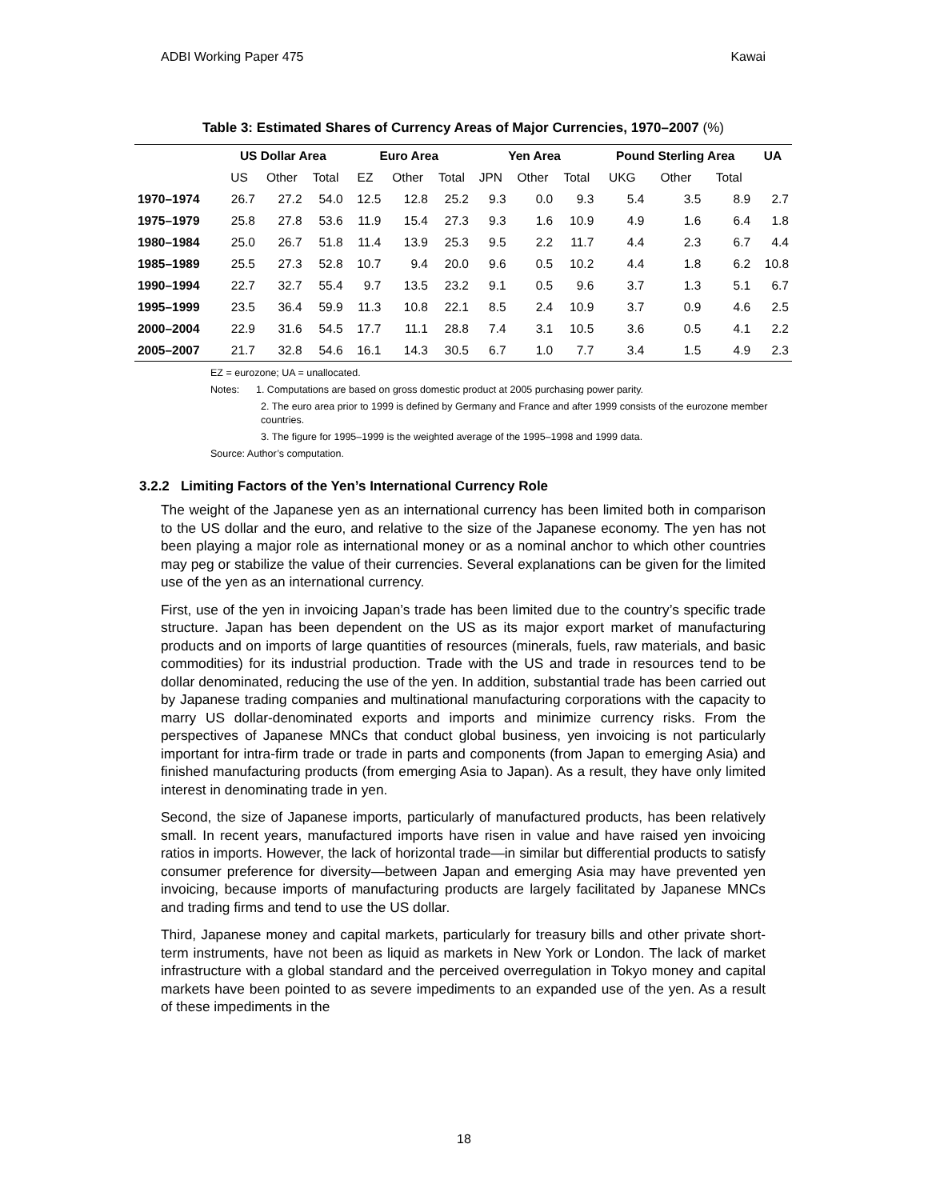ADBI Working Paper 475 Kawai
Table 3: Estimated Shares of Currency Areas of Major Currencies, 1970–2007 (%)
| | US Dollar Area | | | Euro Area | | | Yen Area | | | Pound Sterling Area | | | UA |
| --- | --- | --- | --- | --- | --- | --- | --- | --- | --- | --- | --- | --- | --- |
| | US | Other | Total | EZ | Other | Total | JPN | Other | Total | UKG | Other | Total | |
| 1970–1974 | 26.7 | 27.2 | 54.0 | 12.5 | 12.8 | 25.2 | 9.3 | 0.0 | 9.3 | 5.4 | 3.5 | 8.9 | 2.7 |
| 1975–1979 | 25.8 | 27.8 | 53.6 | 11.9 | 15.4 | 27.3 | 9.3 | 1.6 | 10.9 | 4.9 | 1.6 | 6.4 | 1.8 |
| 1980–1984 | 25.0 | 26.7 | 51.8 | 11.4 | 13.9 | 25.3 | 9.5 | 2.2 | 11.7 | 4.4 | 2.3 | 6.7 | 4.4 |
| 1985–1989 | 25.5 | 27.3 | 52.8 | 10.7 | 9.4 | 20.0 | 9.6 | 0.5 | 10.2 | 4.4 | 1.8 | 6.2 | 10.8 |
| 1990–1994 | 22.7 | 32.7 | 55.4 | 9.7 | 13.5 | 23.2 | 9.1 | 0.5 | 9.6 | 3.7 | 1.3 | 5.1 | 6.7 |
| 1995–1999 | 23.5 | 36.4 | 59.9 | 11.3 | 10.8 | 22.1 | 8.5 | 2.4 | 10.9 | 3.7 | 0.9 | 4.6 | 2.5 |
| 2000–2004 | 22.9 | 31.6 | 54.5 | 17.7 | 11.1 | 28.8 | 7.4 | 3.1 | 10.5 | 3.6 | 0.5 | 4.1 | 2.2 |
| 2005–2007 | 21.7 | 32.8 | 54.6 | 16.1 | 14.3 | 30.5 | 6.7 | 1.0 | 7.7 | 3.4 | 1.5 | 4.9 | 2.3 |
EZ = eurozone; UA = unallocated.
Notes: 1. Computations are based on gross domestic product at 2005 purchasing power parity.
2. The euro area prior to 1999 is defined by Germany and France and after 1999 consists of the eurozone member countries.
3. The figure for 1995–1999 is the weighted average of the 1995–1998 and 1999 data.
Source: Author’s computation.
3.2.2 Limiting Factors of the Yen’s International Currency Role
The weight of the Japanese yen as an international currency has been limited both in comparison to the US dollar and the euro, and relative to the size of the Japanese economy. The yen has not been playing a major role as international money or as a nominal anchor to which other countries may peg or stabilize the value of their currencies. Several explanations can be given for the limited use of the yen as an international currency.
First, use of the yen in invoicing Japan’s trade has been limited due to the country’s specific trade structure. Japan has been dependent on the US as its major export market of manufacturing products and on imports of large quantities of resources (minerals, fuels, raw materials, and basic commodities) for its industrial production. Trade with the US and trade in resources tend to be dollar denominated, reducing the use of the yen. In addition, substantial trade has been carried out by Japanese trading companies and multinational manufacturing corporations with the capacity to marry US dollar-denominated exports and imports and minimize currency risks. From the perspectives of Japanese MNCs that conduct global business, yen invoicing is not particularly important for intra-firm trade or trade in parts and components (from Japan to emerging Asia) and finished manufacturing products (from emerging Asia to Japan). As a result, they have only limited interest in denominating trade in yen.
Second, the size of Japanese imports, particularly of manufactured products, has been relatively small. In recent years, manufactured imports have risen in value and have raised yen invoicing ratios in imports. However, the lack of horizontal trade—in similar but differential products to satisfy consumer preference for diversity—between Japan and emerging Asia may have prevented yen invoicing, because imports of manufacturing products are largely facilitated by Japanese MNCs and trading firms and tend to use the US dollar.
Third, Japanese money and capital markets, particularly for treasury bills and other private short-term instruments, have not been as liquid as markets in New York or London. The lack of market infrastructure with a global standard and the perceived overregulation in Tokyo money and capital markets have been pointed to as severe impediments to an expanded use of the yen. As a result of these impediments in the
18